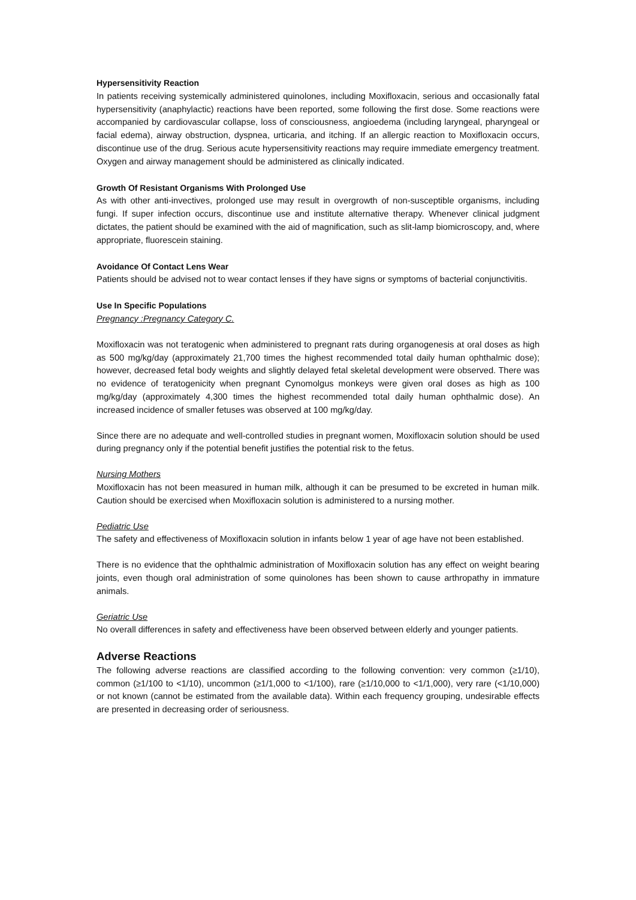Hypersensitivity Reaction
In patients receiving systemically administered quinolones, including Moxifloxacin, serious and occasionally fatal hypersensitivity (anaphylactic) reactions have been reported, some following the first dose. Some reactions were accompanied by cardiovascular collapse, loss of consciousness, angioedema (including laryngeal, pharyngeal or facial edema), airway obstruction, dyspnea, urticaria, and itching. If an allergic reaction to Moxifloxacin occurs, discontinue use of the drug. Serious acute hypersensitivity reactions may require immediate emergency treatment. Oxygen and airway management should be administered as clinically indicated.
Growth Of Resistant Organisms With Prolonged Use
As with other anti-invectives, prolonged use may result in overgrowth of non-susceptible organisms, including fungi. If super infection occurs, discontinue use and institute alternative therapy. Whenever clinical judgment dictates, the patient should be examined with the aid of magnification, such as slit-lamp biomicroscopy, and, where appropriate, fluorescein staining.
Avoidance Of Contact Lens Wear
Patients should be advised not to wear contact lenses if they have signs or symptoms of bacterial conjunctivitis.
Use In Specific Populations
Pregnancy :Pregnancy Category C.
Moxifloxacin was not teratogenic when administered to pregnant rats during organogenesis at oral doses as high as 500 mg/kg/day (approximately 21,700 times the highest recommended total daily human ophthalmic dose); however, decreased fetal body weights and slightly delayed fetal skeletal development were observed. There was no evidence of teratogenicity when pregnant Cynomolgus monkeys were given oral doses as high as 100 mg/kg/day (approximately 4,300 times the highest recommended total daily human ophthalmic dose). An increased incidence of smaller fetuses was observed at 100 mg/kg/day.
Since there are no adequate and well-controlled studies in pregnant women, Moxifloxacin solution should be used during pregnancy only if the potential benefit justifies the potential risk to the fetus.
Nursing Mothers
Moxifloxacin has not been measured in human milk, although it can be presumed to be excreted in human milk. Caution should be exercised when Moxifloxacin solution is administered to a nursing mother.
Pediatric Use
The safety and effectiveness of Moxifloxacin solution in infants below 1 year of age have not been established.
There is no evidence that the ophthalmic administration of Moxifloxacin solution has any effect on weight bearing joints, even though oral administration of some quinolones has been shown to cause arthropathy in immature animals.
Geriatric Use
No overall differences in safety and effectiveness have been observed between elderly and younger patients.
Adverse Reactions
The following adverse reactions are classified according to the following convention: very common (≥1/10), common (≥1/100 to <1/10), uncommon (≥1/1,000 to <1/100), rare (≥1/10,000 to <1/1,000), very rare (<1/10,000) or not known (cannot be estimated from the available data). Within each frequency grouping, undesirable effects are presented in decreasing order of seriousness.